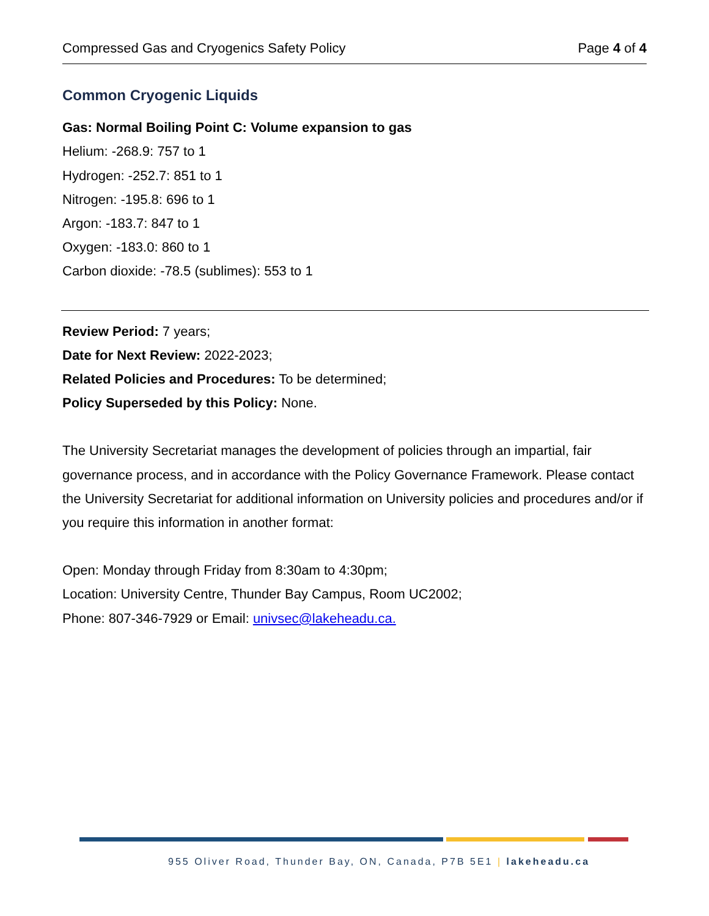Compressed Gas and Cryogenics Safety Policy Page 4 of 4
Common Cryogenic Liquids
Gas: Normal Boiling Point C: Volume expansion to gas
Helium: -268.9: 757 to 1
Hydrogen: -252.7: 851 to 1
Nitrogen: -195.8: 696 to 1
Argon: -183.7: 847 to 1
Oxygen: -183.0: 860 to 1
Carbon dioxide: -78.5 (sublimes): 553 to 1
Review Period: 7 years;
Date for Next Review: 2022-2023;
Related Policies and Procedures: To be determined;
Policy Superseded by this Policy: None.
The University Secretariat manages the development of policies through an impartial, fair governance process, and in accordance with the Policy Governance Framework. Please contact the University Secretariat for additional information on University policies and procedures and/or if you require this information in another format:
Open: Monday through Friday from 8:30am to 4:30pm;
Location: University Centre, Thunder Bay Campus, Room UC2002;
Phone: 807-346-7929 or Email: univsec@lakeheadu.ca.
955 Oliver Road, Thunder Bay, ON, Canada, P7B 5E1 | lakeheadu.ca